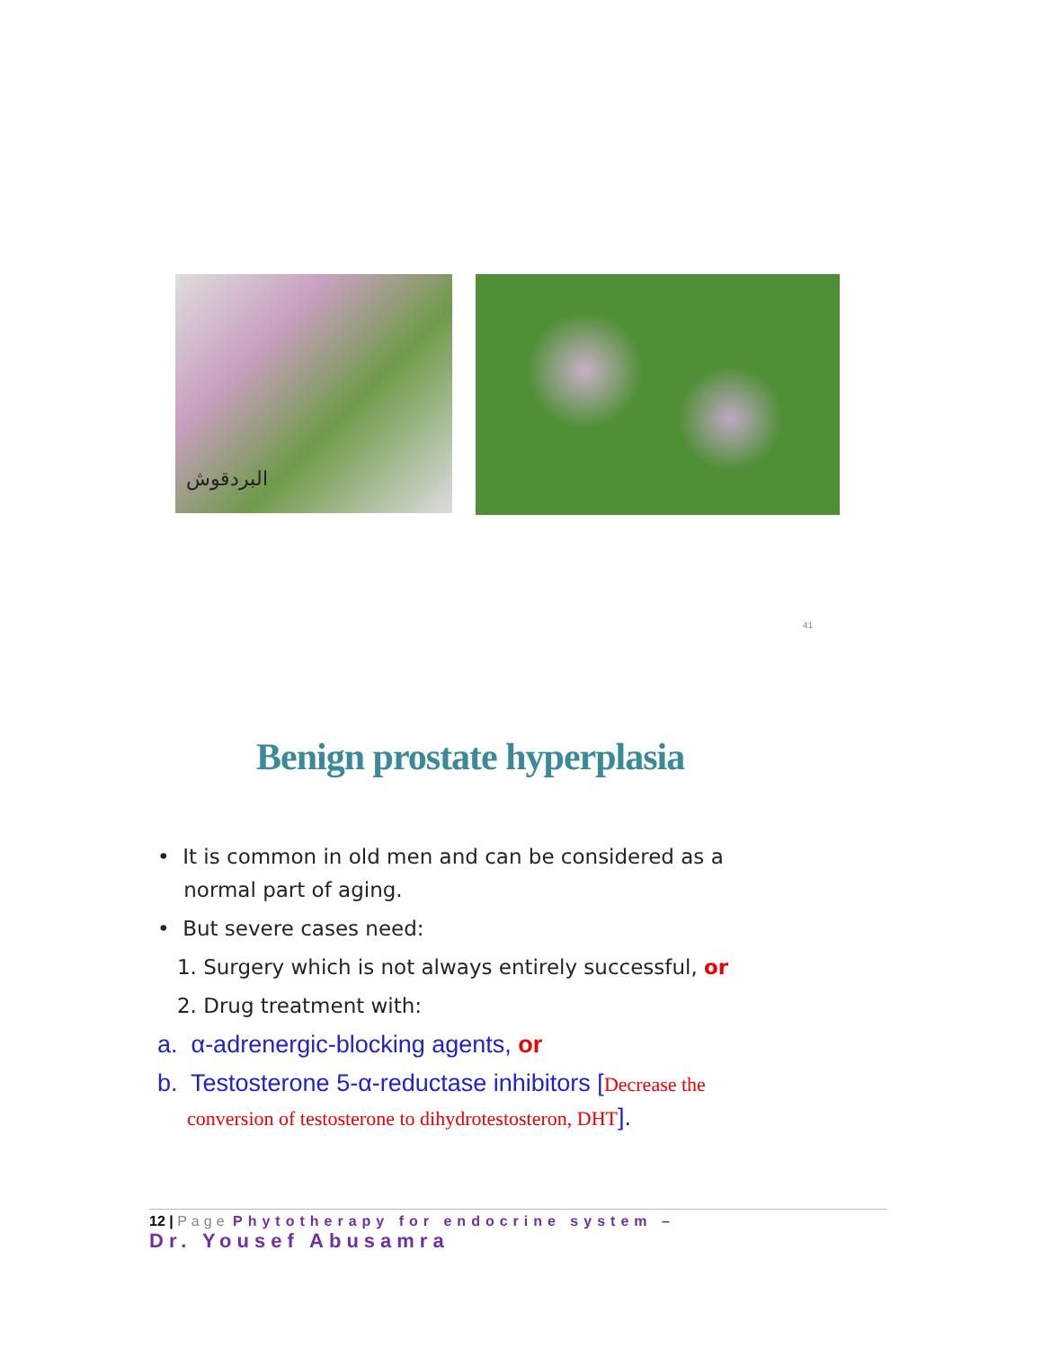البردقوش
41
Benign prostate hyperplasia
• It is common in old men and can be considered as a
normal part of aging.
• But severe cases need:
1. Surgery which is not always entirely successful, or
2. Drug treatment with:
a. α-adrenergic-blocking agents, or
b. Testosterone 5-α-reductase inhibitors [Decrease the
conversion of testosterone to dihydrotestosteron, DHT].
12 | Page Phytotherapy for endocrine system –
Dr. Yousef Abusamra